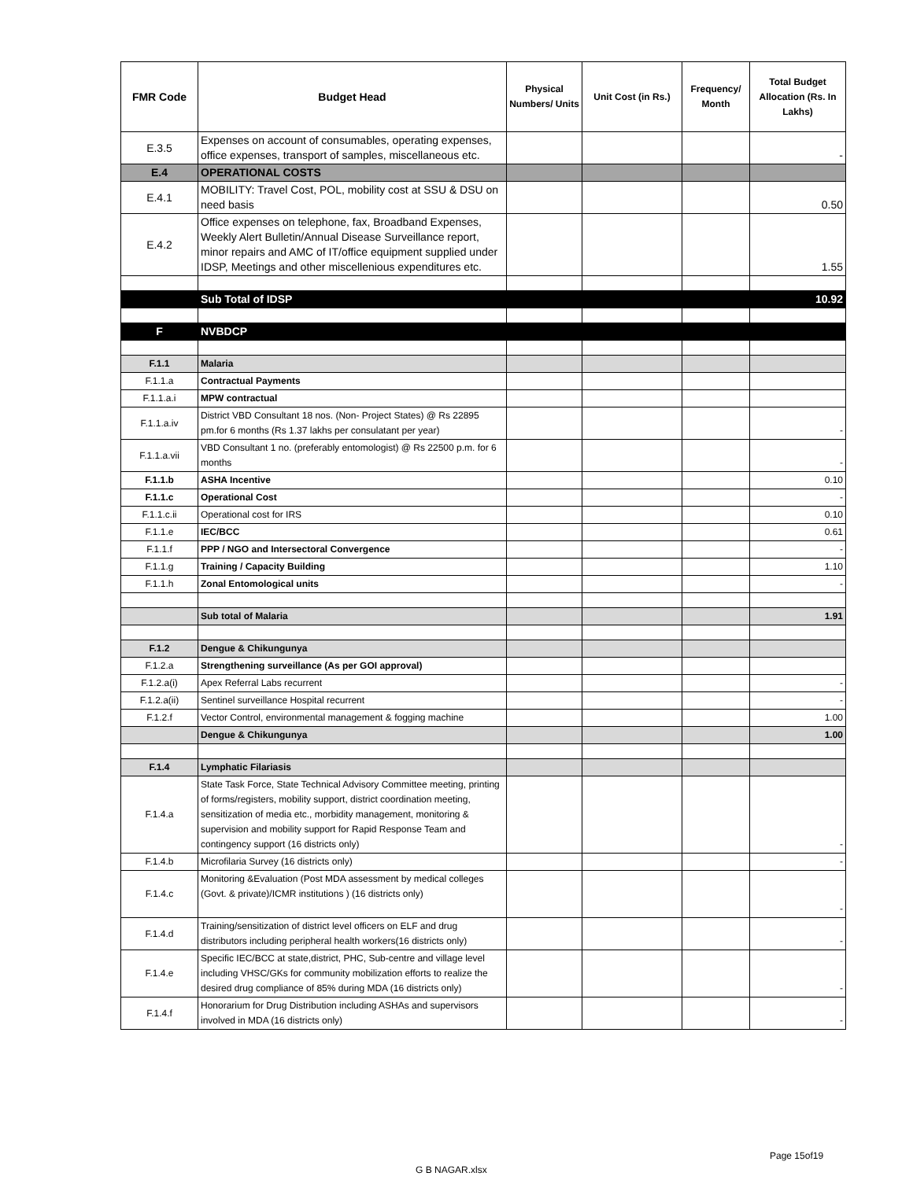| FMR Code | Budget Head | Physical Numbers/ Units | Unit Cost (in Rs.) | Frequency/ Month | Total Budget Allocation (Rs. In Lakhs) |
| --- | --- | --- | --- | --- | --- |
| E.3.5 | Expenses on account of consumables, operating expenses, office expenses, transport of samples, miscellaneous etc. | | | | - |
| E.4 | OPERATIONAL COSTS | | | | |
| E.4.1 | MOBILITY: Travel Cost, POL, mobility cost at SSU & DSU on need basis | | | | 0.50 |
| E.4.2 | Office expenses on telephone, fax, Broadband Expenses, Weekly Alert Bulletin/Annual Disease Surveillance report, minor repairs and AMC of IT/office equipment supplied under IDSP, Meetings and other miscellenious expenditures etc. | | | | 1.55 |
| | Sub Total of IDSP | | | | 10.92 |
| F | NVBDCP | | | | |
| F.1.1 | Malaria | | | | |
| F.1.1.a | Contractual Payments | | | | |
| F.1.1.a.i | MPW contractual | | | | |
| F.1.1.a.iv | District VBD Consultant 18 nos. (Non- Project States) @ Rs 22895 pm.for 6 months (Rs 1.37 lakhs per consulatant per year) | | | | - |
| F.1.1.a.vii | VBD Consultant 1 no. (preferably entomologist) @ Rs 22500 p.m. for 6 months | | | | - |
| F.1.1.b | ASHA Incentive | | | | 0.10 |
| F.1.1.c | Operational Cost | | | | - |
| F.1.1.c.ii | Operational cost for IRS | | | | 0.10 |
| F.1.1.e | IEC/BCC | | | | 0.61 |
| F.1.1.f | PPP / NGO and Intersectoral Convergence | | | | - |
| F.1.1.g | Training / Capacity Building | | | | 1.10 |
| F.1.1.h | Zonal Entomological units | | | | - |
| | Sub total of Malaria | | | | 1.91 |
| F.1.2 | Dengue & Chikungunya | | | | |
| F.1.2.a | Strengthening surveillance (As per GOI approval) | | | | |
| F.1.2.a(i) | Apex Referral Labs recurrent | | | | - |
| F.1.2.a(ii) | Sentinel surveillance Hospital recurrent | | | | - |
| F.1.2.f | Vector Control, environmental management & fogging machine | | | | 1.00 |
| | Dengue & Chikungunya | | | | 1.00 |
| F.1.4 | Lymphatic Filariasis | | | | |
| F.1.4.a | State Task Force, State Technical Advisory Committee meeting, printing of forms/registers, mobility support, district coordination meeting, sensitization of media etc., morbidity management, monitoring & supervision and mobility support for Rapid Response Team and contingency support (16 districts only) | | | | - |
| F.1.4.b | Microfilaria Survey (16 districts only) | | | | - |
| F.1.4.c | Monitoring &Evaluation (Post MDA assessment by medical colleges (Govt. & private)/ICMR institutions ) (16 districts only) | | | | - |
| F.1.4.d | Training/sensitization of district level officers on ELF and drug distributors including peripheral health workers(16 districts only) | | | | - |
| F.1.4.e | Specific IEC/BCC at state,district, PHC, Sub-centre and village level including VHSC/GKs for community mobilization efforts to realize the desired drug compliance of 85% during MDA (16 districts only) | | | | - |
| F.1.4.f | Honorarium for Drug Distribution including ASHAs and supervisors involved in MDA (16 districts only) | | | | - |
Page 15of19
G B NAGAR.xlsx